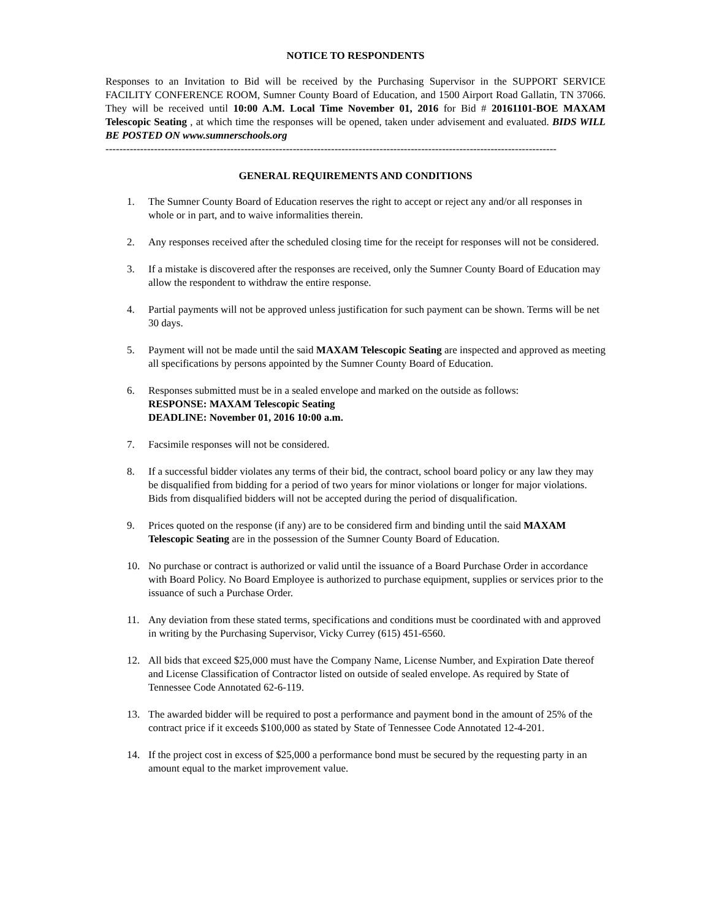NOTICE TO RESPONDENTS
Responses to an Invitation to Bid will be received by the Purchasing Supervisor in the SUPPORT SERVICE FACILITY CONFERENCE ROOM, Sumner County Board of Education, and 1500 Airport Road Gallatin, TN 37066. They will be received until 10:00 A.M. Local Time November 01, 2016 for Bid # 20161101-BOE MAXAM Telescopic Seating , at which time the responses will be opened, taken under advisement and evaluated. BIDS WILL BE POSTED ON www.sumnerschools.org
----------------------------------------------------------------------------------------------------------------------------------
GENERAL REQUIREMENTS AND CONDITIONS
1. The Sumner County Board of Education reserves the right to accept or reject any and/or all responses in whole or in part, and to waive informalities therein.
2. Any responses received after the scheduled closing time for the receipt for responses will not be considered.
3. If a mistake is discovered after the responses are received, only the Sumner County Board of Education may allow the respondent to withdraw the entire response.
4. Partial payments will not be approved unless justification for such payment can be shown. Terms will be net 30 days.
5. Payment will not be made until the said MAXAM Telescopic Seating are inspected and approved as meeting all specifications by persons appointed by the Sumner County Board of Education.
6. Responses submitted must be in a sealed envelope and marked on the outside as follows:
RESPONSE: MAXAM Telescopic Seating
DEADLINE: November 01, 2016 10:00 a.m.
7. Facsimile responses will not be considered.
8. If a successful bidder violates any terms of their bid, the contract, school board policy or any law they may be disqualified from bidding for a period of two years for minor violations or longer for major violations. Bids from disqualified bidders will not be accepted during the period of disqualification.
9. Prices quoted on the response (if any) are to be considered firm and binding until the said MAXAM Telescopic Seating are in the possession of the Sumner County Board of Education.
10. No purchase or contract is authorized or valid until the issuance of a Board Purchase Order in accordance with Board Policy. No Board Employee is authorized to purchase equipment, supplies or services prior to the issuance of such a Purchase Order.
11. Any deviation from these stated terms, specifications and conditions must be coordinated with and approved in writing by the Purchasing Supervisor, Vicky Currey (615) 451-6560.
12. All bids that exceed $25,000 must have the Company Name, License Number, and Expiration Date thereof and License Classification of Contractor listed on outside of sealed envelope. As required by State of Tennessee Code Annotated 62-6-119.
13. The awarded bidder will be required to post a performance and payment bond in the amount of 25% of the contract price if it exceeds $100,000 as stated by State of Tennessee Code Annotated 12-4-201.
14. If the project cost in excess of $25,000 a performance bond must be secured by the requesting party in an amount equal to the market improvement value.